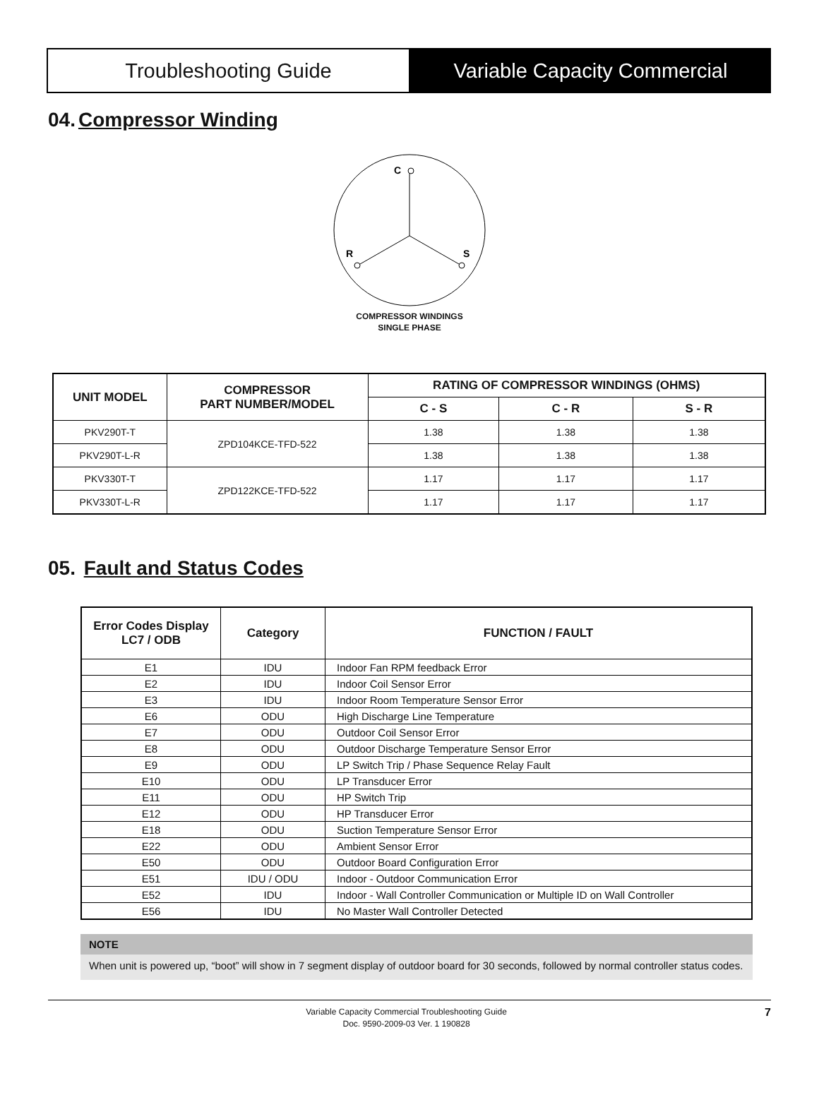Troubleshooting Guide Variable Capacity Commercial
04. Compressor Winding
C
R
S
COMPRESSOR WINDINGS
SINGLE PHASE
| UNIT MODEL | COMPRESSOR PART NUMBER/MODEL | RATING OF COMPRESSOR WINDINGS (OHMS) | | |
| --- | --- | --- | --- | --- |
| | | C - S | C - R | S - R |
| PKV290T-T | ZPD104KCE-TFD-522 | 1.38 | 1.38 | 1.38 |
| PKV290T-L-R | | 1.38 | 1.38 | 1.38 |
| PKV330T-T | ZPD122KCE-TFD-522 | 1.17 | 1.17 | 1.17 |
| PKV330T-L-R | | 1.17 | 1.17 | 1.17 |
05. Fault and Status Codes
| Error Codes Display LC7 / ODB | Category | FUNCTION / FAULT |
| --- | --- | --- |
| E1 | IDU | Indoor Fan RPM feedback Error |
| E2 | IDU | Indoor Coil Sensor Error |
| E3 | IDU | Indoor Room Temperature Sensor Error |
| E6 | ODU | High Discharge Line Temperature |
| E7 | ODU | Outdoor Coil Sensor Error |
| E8 | ODU | Outdoor Discharge Temperature Sensor Error |
| E9 | ODU | LP Switch Trip / Phase Sequence Relay Fault |
| E10 | ODU | LP Transducer Error |
| E11 | ODU | HP Switch Trip |
| E12 | ODU | HP Transducer Error |
| E18 | ODU | Suction Temperature Sensor Error |
| E22 | ODU | Ambient Sensor Error |
| E50 | ODU | Outdoor Board Configuration Error |
| E51 | IDU / ODU | Indoor - Outdoor Communication Error |
| E52 | IDU | Indoor - Wall Controller Communication or Multiple ID on Wall Controller |
| E56 | IDU | No Master Wall Controller Detected |
NOTE
When unit is powered up, “boot” will show in 7 segment display of outdoor board for 30 seconds, followed by normal controller status codes.
Variable Capacity Commercial Troubleshooting Guide
Doc. 9590-2009-03 Ver. 1 190828
7